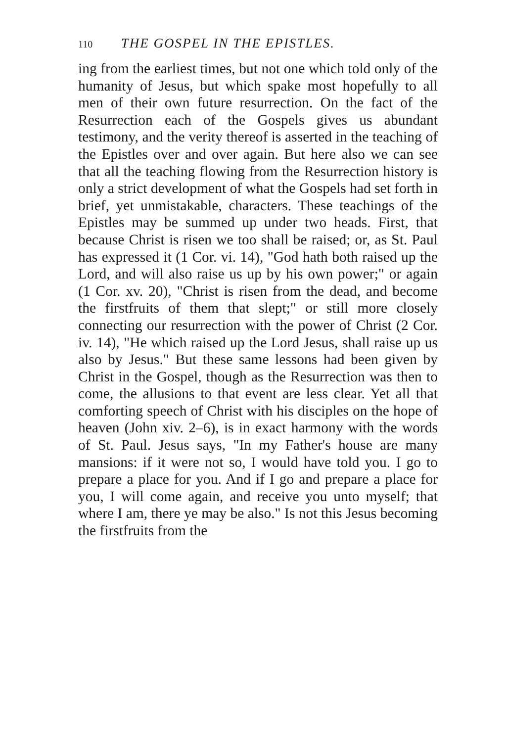110 THE GOSPEL IN THE EPISTLES.
ing from the earliest times, but not one which told only of the humanity of Jesus, but which spake most hopefully to all men of their own future resurrection. On the fact of the Resurrection each of the Gospels gives us abundant testimony, and the verity thereof is asserted in the teaching of the Epistles over and over again. But here also we can see that all the teaching flowing from the Resurrection history is only a strict development of what the Gospels had set forth in brief, yet unmistakable, characters. These teachings of the Epistles may be summed up under two heads. First, that because Christ is risen we too shall be raised; or, as St. Paul has expressed it (1 Cor. vi. 14), "God hath both raised up the Lord, and will also raise us up by his own power;" or again (1 Cor. xv. 20), "Christ is risen from the dead, and become the firstfruits of them that slept;" or still more closely connecting our resurrection with the power of Christ (2 Cor. iv. 14), "He which raised up the Lord Jesus, shall raise up us also by Jesus." But these same lessons had been given by Christ in the Gospel, though as the Resurrection was then to come, the allusions to that event are less clear. Yet all that comforting speech of Christ with his disciples on the hope of heaven (John xiv. 2–6), is in exact harmony with the words of St. Paul. Jesus says, "In my Father's house are many mansions: if it were not so, I would have told you. I go to prepare a place for you. And if I go and prepare a place for you, I will come again, and receive you unto myself; that where I am, there ye may be also." Is not this Jesus becoming the firstfruits from the